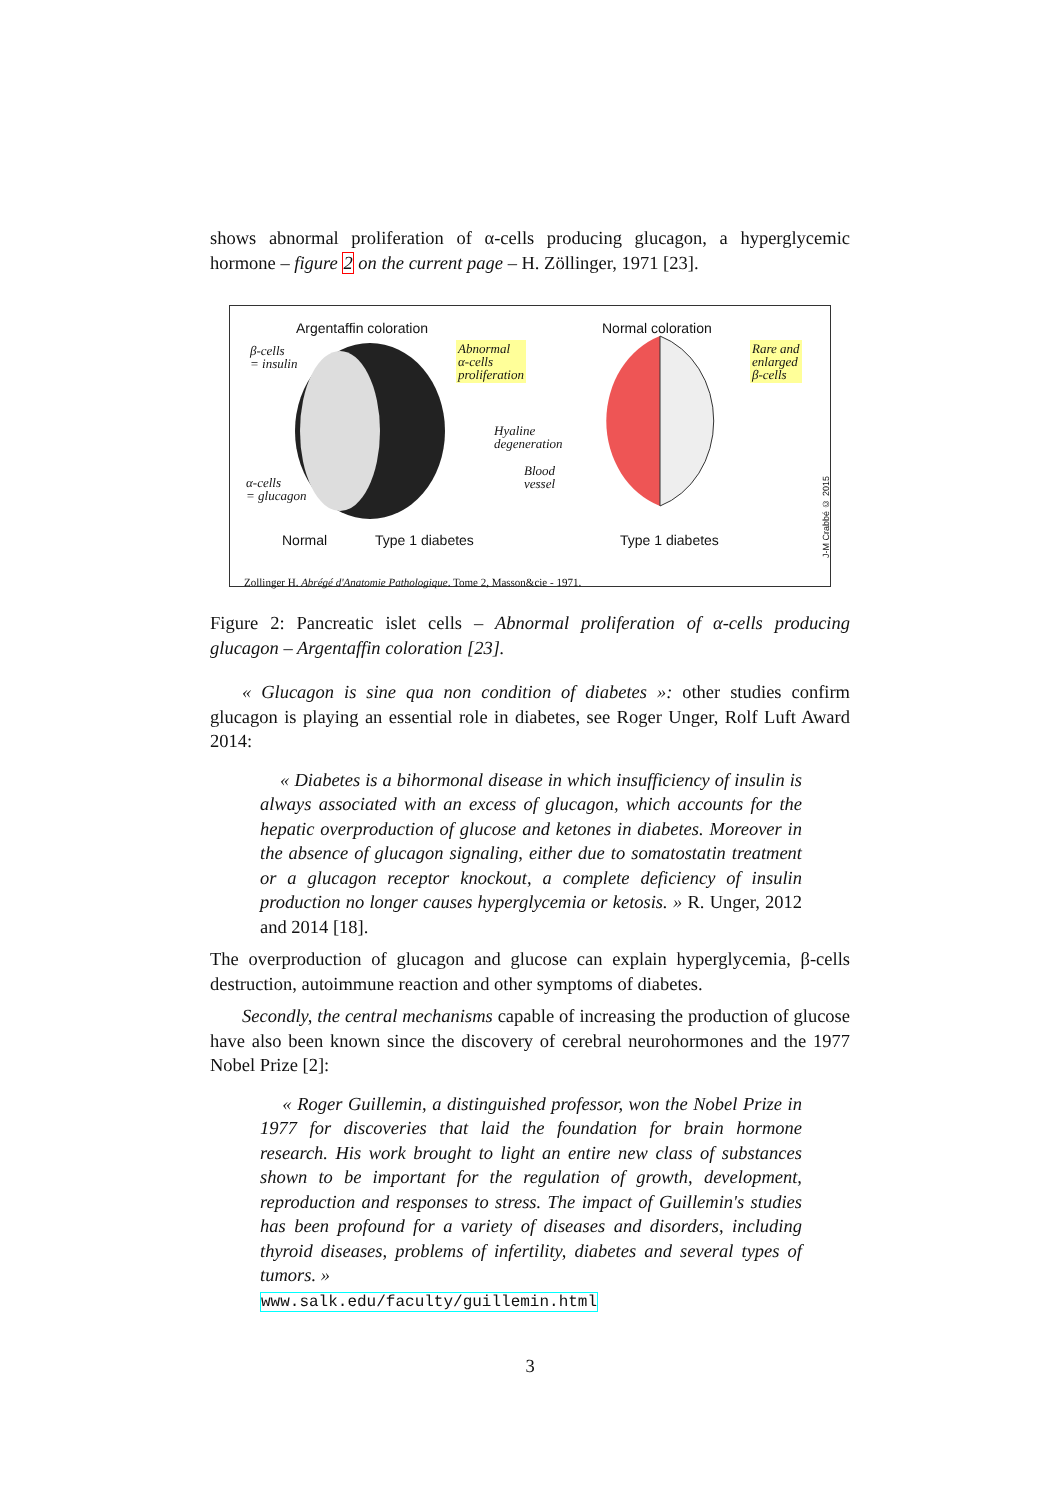shows abnormal proliferation of α-cells producing glucagon, a hyperglycemic hormone – figure 2 on the current page – H. Zöllinger, 1971 [23].
Argentaffin coloration Normal coloration
β-cells
= insulin
Abnormal
α-cells
proliferation
Rare and
enlarged
β-cells
Hyaline
degeneration
Blood
vessel
α-cells
= glucagon
Normal Type 1 diabetes Type 1 diabetes
J-M Crabbé © 2015
Zollinger H. Abrégé d'Anatomie Pathologique. Tome 2, Masson&cie - 1971.
Figure 2: Pancreatic islet cells – Abnormal proliferation of α-cells producing glucagon – Argentaffin coloration [23].
« Glucagon is sine qua non condition of diabetes »: other studies confirm glucagon is playing an essential role in diabetes, see Roger Unger, Rolf Luft Award 2014:
« Diabetes is a bihormonal disease in which insufficiency of insulin is always associated with an excess of glucagon, which accounts for the hepatic overproduction of glucose and ketones in diabetes. Moreover in the absence of glucagon signaling, either due to somatostatin treatment or a glucagon receptor knockout, a complete deficiency of insulin production no longer causes hyperglycemia or ketosis. » R. Unger, 2012 and 2014 [18].
The overproduction of glucagon and glucose can explain hyperglycemia, β-cells destruction, autoimmune reaction and other symptoms of diabetes.
Secondly, the central mechanisms capable of increasing the production of glucose have also been known since the discovery of cerebral neurohormones and the 1977 Nobel Prize [2]:
« Roger Guillemin, a distinguished professor, won the Nobel Prize in 1977 for discoveries that laid the foundation for brain hormone research. His work brought to light an entire new class of substances shown to be important for the regulation of growth, development, reproduction and responses to stress. The impact of Guillemin's studies has been profound for a variety of diseases and disorders, including thyroid diseases, problems of infertility, diabetes and several types of tumors. »
www.salk.edu/faculty/guillemin.html
3